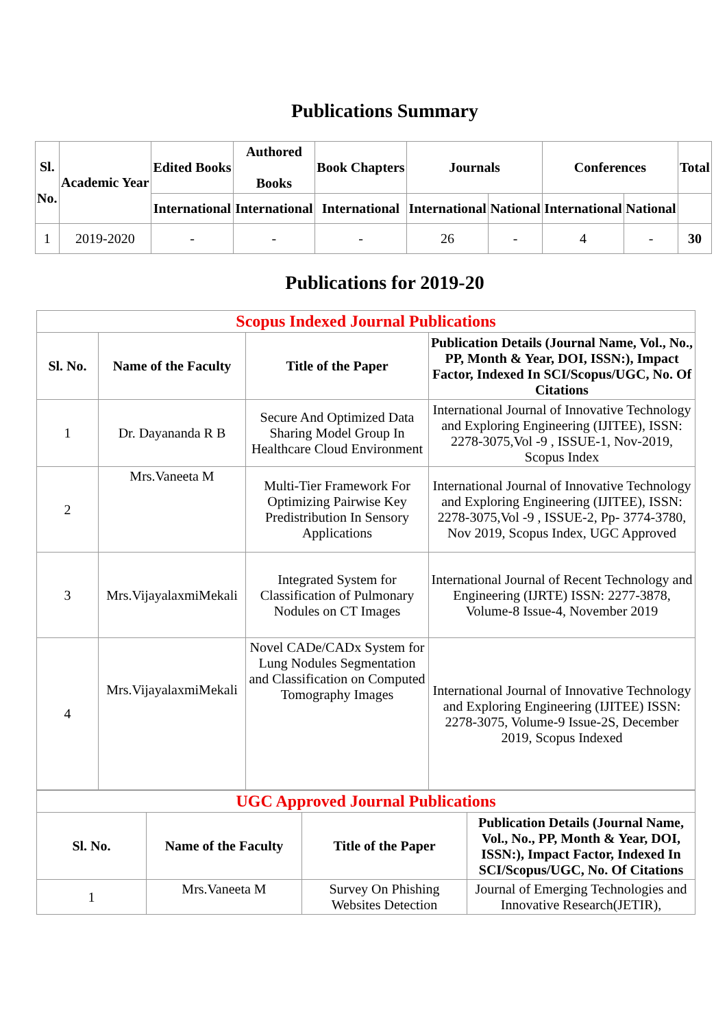Publications Summary
| Sl. No. | Academic Year | Edited Books | Authored Books | Book Chapters | Journals | | Conferences | | Total |
| --- | --- | --- | --- | --- | --- | --- | --- | --- | --- |
| | | International | International | International | International | National | International | National | |
| 1 | 2019-2020 | - | - | - | 26 | - | 4 | - | 30 |
Publications for 2019-20
| Scopus Indexed Journal Publications | | | |
| Sl. No. | Name of the Faculty | Title of the Paper | Publication Details (Journal Name, Vol., No., PP, Month & Year, DOI, ISSN:), Impact Factor, Indexed In SCI/Scopus/UGC, No. Of Citations |
| 1 | Dr. Dayananda R B | Secure And Optimized Data Sharing Model Group In Healthcare Cloud Environment | International Journal of Innovative Technology and Exploring Engineering (IJITEE), ISSN: 2278-3075,Vol -9 , ISSUE-1, Nov-2019, Scopus Index |
| 2 | Mrs.Vaneeta M | Multi-Tier Framework For Optimizing Pairwise Key Predistribution In Sensory Applications | International Journal of Innovative Technology and Exploring Engineering (IJITEE), ISSN: 2278-3075,Vol -9 , ISSUE-2, Pp- 3774-3780, Nov 2019, Scopus Index, UGC Approved |
| 3 | Mrs.VijayalaxmiMekali | Integrated System for Classification of Pulmonary Nodules on CT Images | International Journal of Recent Technology and Engineering (IJRTE) ISSN: 2277-3878, Volume-8 Issue-4, November 2019 |
| 4 | Mrs.VijayalaxmiMekali | Novel CADe/CADx System for Lung Nodules Segmentation and Classification on Computed Tomography Images | International Journal of Innovative Technology and Exploring Engineering (IJITEE) ISSN: 2278-3075, Volume-9 Issue-2S, December 2019, Scopus Indexed |
| UGC Approved Journal Publications | | | |
| Sl. No. | Name of the Faculty | Title of the Paper | Publication Details (Journal Name, Vol., No., PP, Month & Year, DOI, ISSN:), Impact Factor, Indexed In SCI/Scopus/UGC, No. Of Citations |
| 1 | Mrs.Vaneeta M | Survey On Phishing Websites Detection | Journal of Emerging Technologies and Innovative Research(JETIR), |